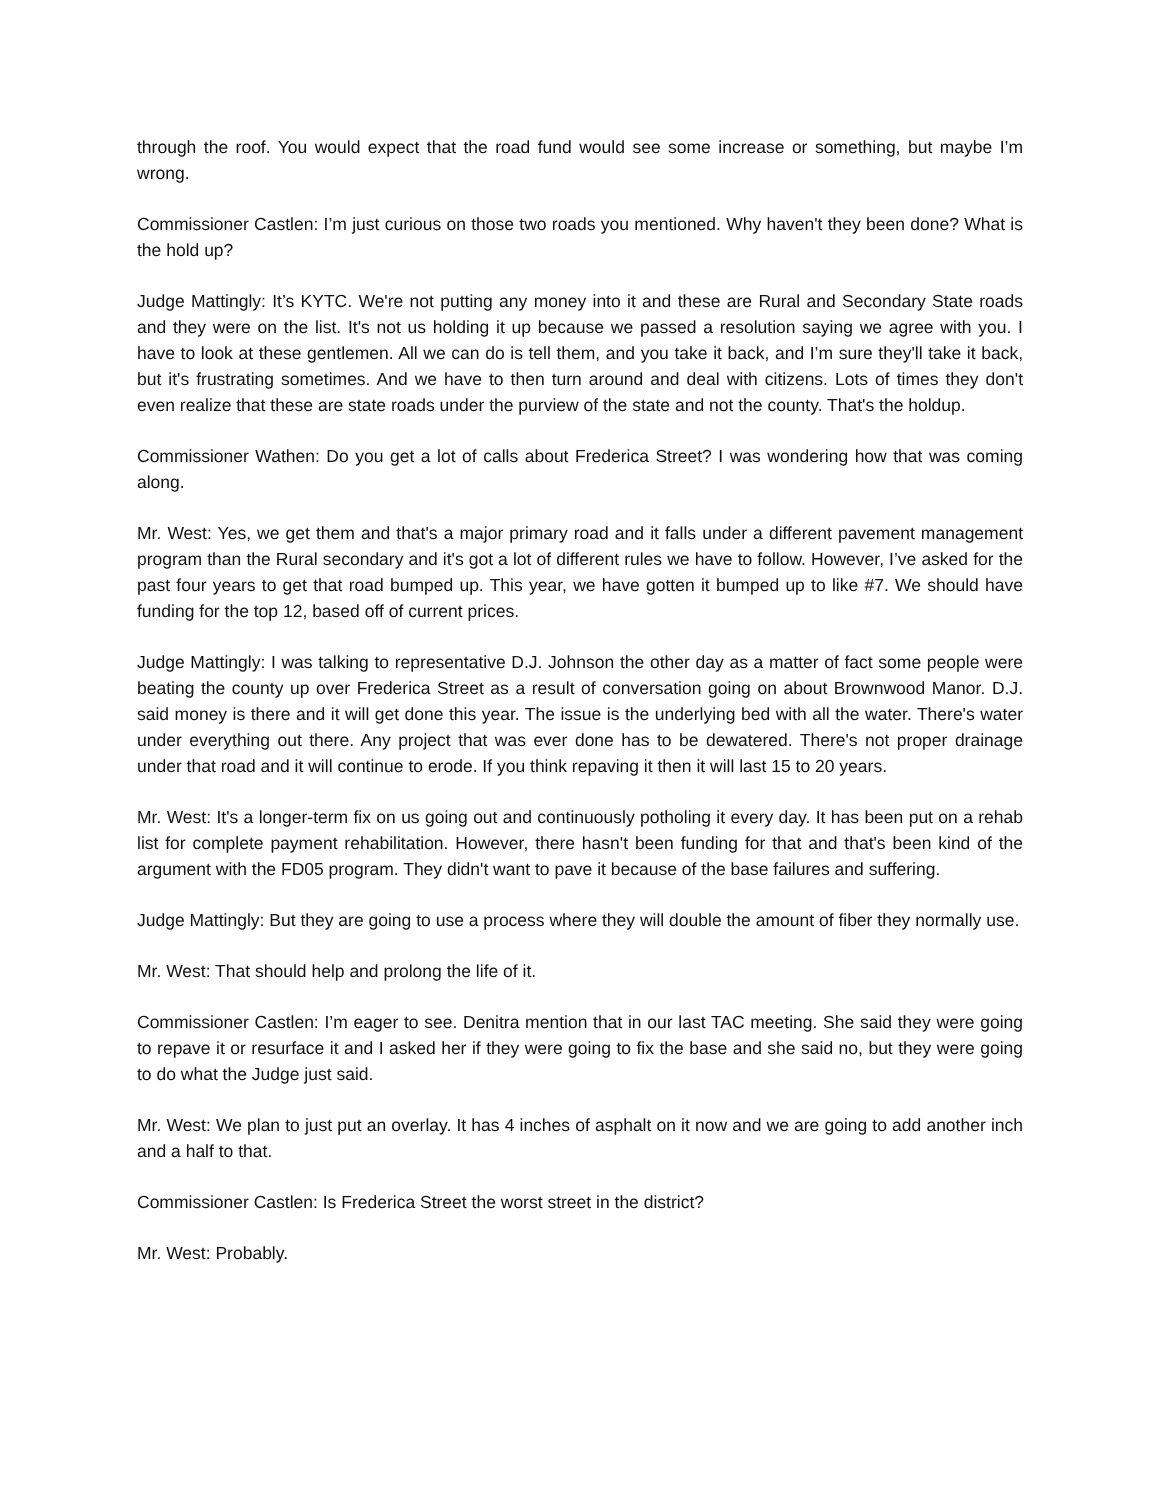through the roof. You would expect that the road fund would see some increase or something, but maybe I’m wrong.
Commissioner Castlen: I’m just curious on those two roads you mentioned. Why haven't they been done? What is the hold up?
Judge Mattingly: It’s KYTC. We're not putting any money into it and these are Rural and Secondary State roads and they were on the list. It's not us holding it up because we passed a resolution saying we agree with you. I have to look at these gentlemen. All we can do is tell them, and you take it back, and I’m sure they'll take it back, but it's frustrating sometimes. And we have to then turn around and deal with citizens. Lots of times they don't even realize that these are state roads under the purview of the state and not the county. That's the holdup.
Commissioner Wathen: Do you get a lot of calls about Frederica Street? I was wondering how that was coming along.
Mr. West: Yes, we get them and that's a major primary road and it falls under a different pavement management program than the Rural secondary and it's got a lot of different rules we have to follow. However, I’ve asked for the past four years to get that road bumped up. This year, we have gotten it bumped up to like #7. We should have funding for the top 12, based off of current prices.
Judge Mattingly: I was talking to representative D.J. Johnson the other day as a matter of fact some people were beating the county up over Frederica Street as a result of conversation going on about Brownwood Manor. D.J. said money is there and it will get done this year. The issue is the underlying bed with all the water. There's water under everything out there. Any project that was ever done has to be dewatered. There's not proper drainage under that road and it will continue to erode. If you think repaving it then it will last 15 to 20 years.
Mr. West: It's a longer-term fix on us going out and continuously potholing it every day. It has been put on a rehab list for complete payment rehabilitation. However, there hasn't been funding for that and that's been kind of the argument with the FD05 program. They didn't want to pave it because of the base failures and suffering.
Judge Mattingly: But they are going to use a process where they will double the amount of fiber they normally use.
Mr. West: That should help and prolong the life of it.
Commissioner Castlen: I’m eager to see. Denitra mention that in our last TAC meeting. She said they were going to repave it or resurface it and I asked her if they were going to fix the base and she said no, but they were going to do what the Judge just said.
Mr. West: We plan to just put an overlay. It has 4 inches of asphalt on it now and we are going to add another inch and a half to that.
Commissioner Castlen: Is Frederica Street the worst street in the district?
Mr. West: Probably.